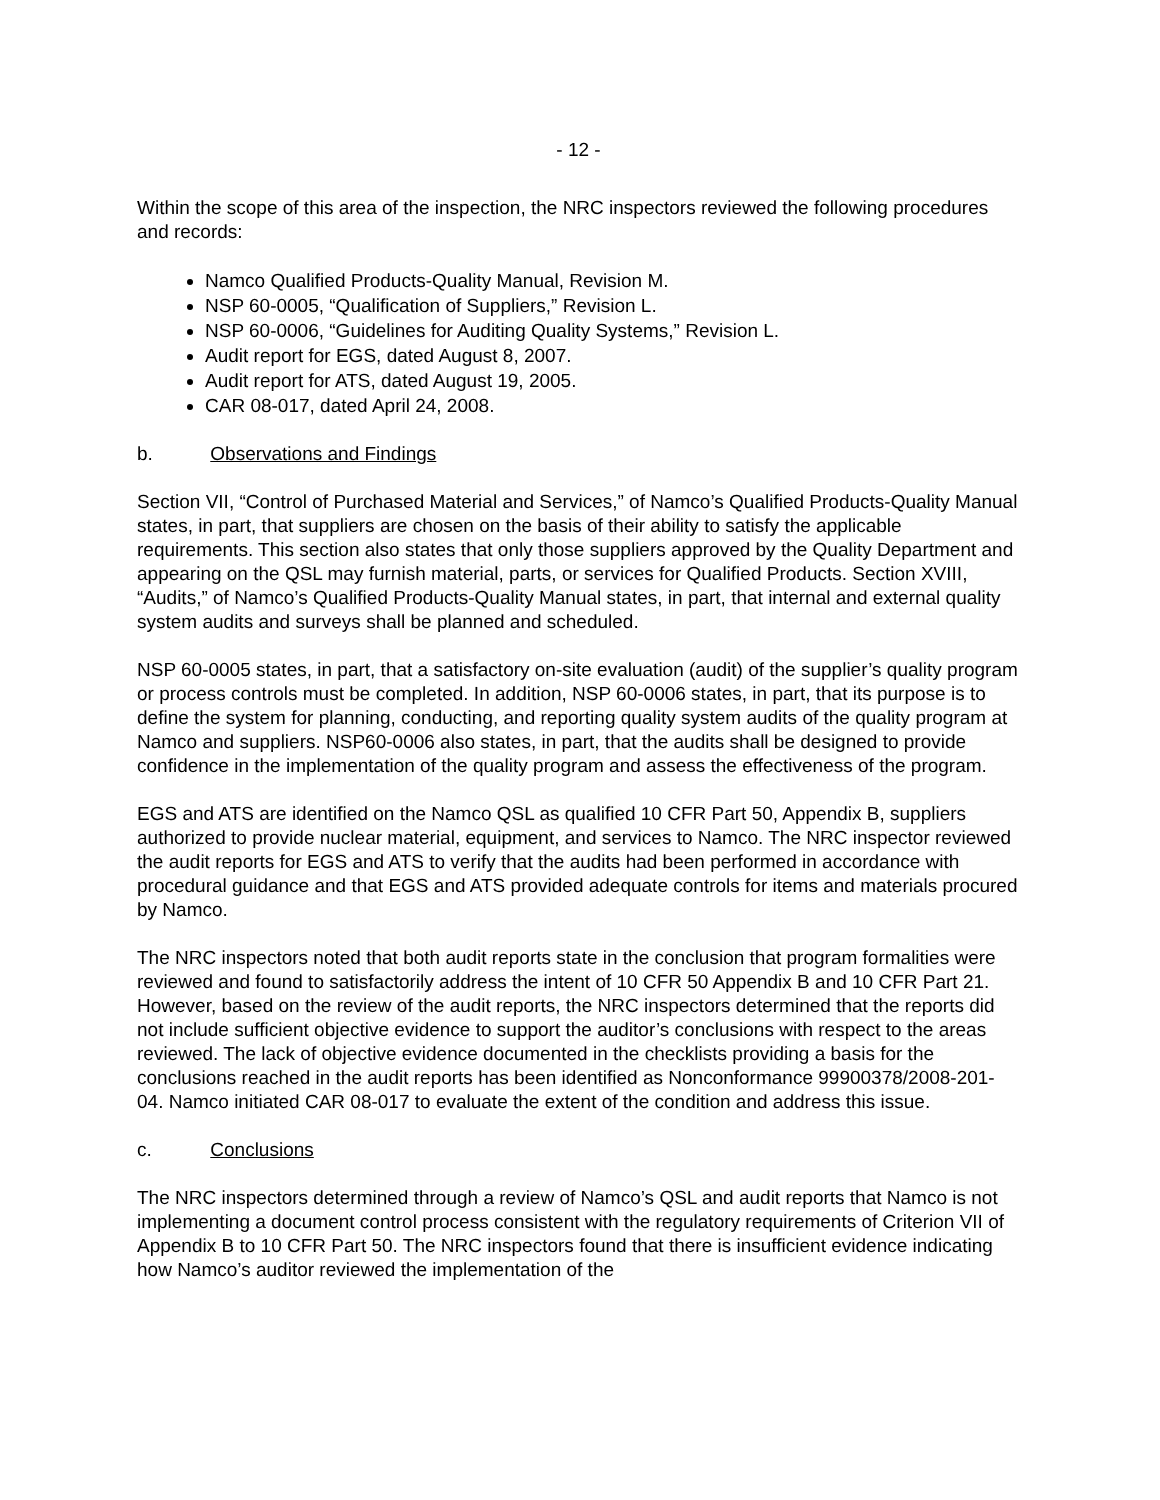- 12 -
Within the scope of this area of the inspection, the NRC inspectors reviewed the following procedures and records:
Namco Qualified Products-Quality Manual, Revision M.
NSP 60-0005, “Qualification of Suppliers,” Revision L.
NSP 60-0006, “Guidelines for Auditing Quality Systems,” Revision L.
Audit report for EGS, dated August 8, 2007.
Audit report for ATS, dated August 19, 2005.
CAR 08-017, dated April 24, 2008.
b. Observations and Findings
Section VII, “Control of Purchased Material and Services,” of Namco’s Qualified Products-Quality Manual states, in part, that suppliers are chosen on the basis of their ability to satisfy the applicable requirements. This section also states that only those suppliers approved by the Quality Department and appearing on the QSL may furnish material, parts, or services for Qualified Products. Section XVIII, “Audits,” of Namco’s Qualified Products-Quality Manual states, in part, that internal and external quality system audits and surveys shall be planned and scheduled.
NSP 60-0005 states, in part, that a satisfactory on-site evaluation (audit) of the supplier’s quality program or process controls must be completed. In addition, NSP 60-0006 states, in part, that its purpose is to define the system for planning, conducting, and reporting quality system audits of the quality program at Namco and suppliers. NSP60-0006 also states, in part, that the audits shall be designed to provide confidence in the implementation of the quality program and assess the effectiveness of the program.
EGS and ATS are identified on the Namco QSL as qualified 10 CFR Part 50, Appendix B, suppliers authorized to provide nuclear material, equipment, and services to Namco. The NRC inspector reviewed the audit reports for EGS and ATS to verify that the audits had been performed in accordance with procedural guidance and that EGS and ATS provided adequate controls for items and materials procured by Namco.
The NRC inspectors noted that both audit reports state in the conclusion that program formalities were reviewed and found to satisfactorily address the intent of 10 CFR 50 Appendix B and 10 CFR Part 21. However, based on the review of the audit reports, the NRC inspectors determined that the reports did not include sufficient objective evidence to support the auditor’s conclusions with respect to the areas reviewed. The lack of objective evidence documented in the checklists providing a basis for the conclusions reached in the audit reports has been identified as Nonconformance 99900378/2008-201-04. Namco initiated CAR 08-017 to evaluate the extent of the condition and address this issue.
c. Conclusions
The NRC inspectors determined through a review of Namco’s QSL and audit reports that Namco is not implementing a document control process consistent with the regulatory requirements of Criterion VII of Appendix B to 10 CFR Part 50. The NRC inspectors found that there is insufficient evidence indicating how Namco’s auditor reviewed the implementation of the